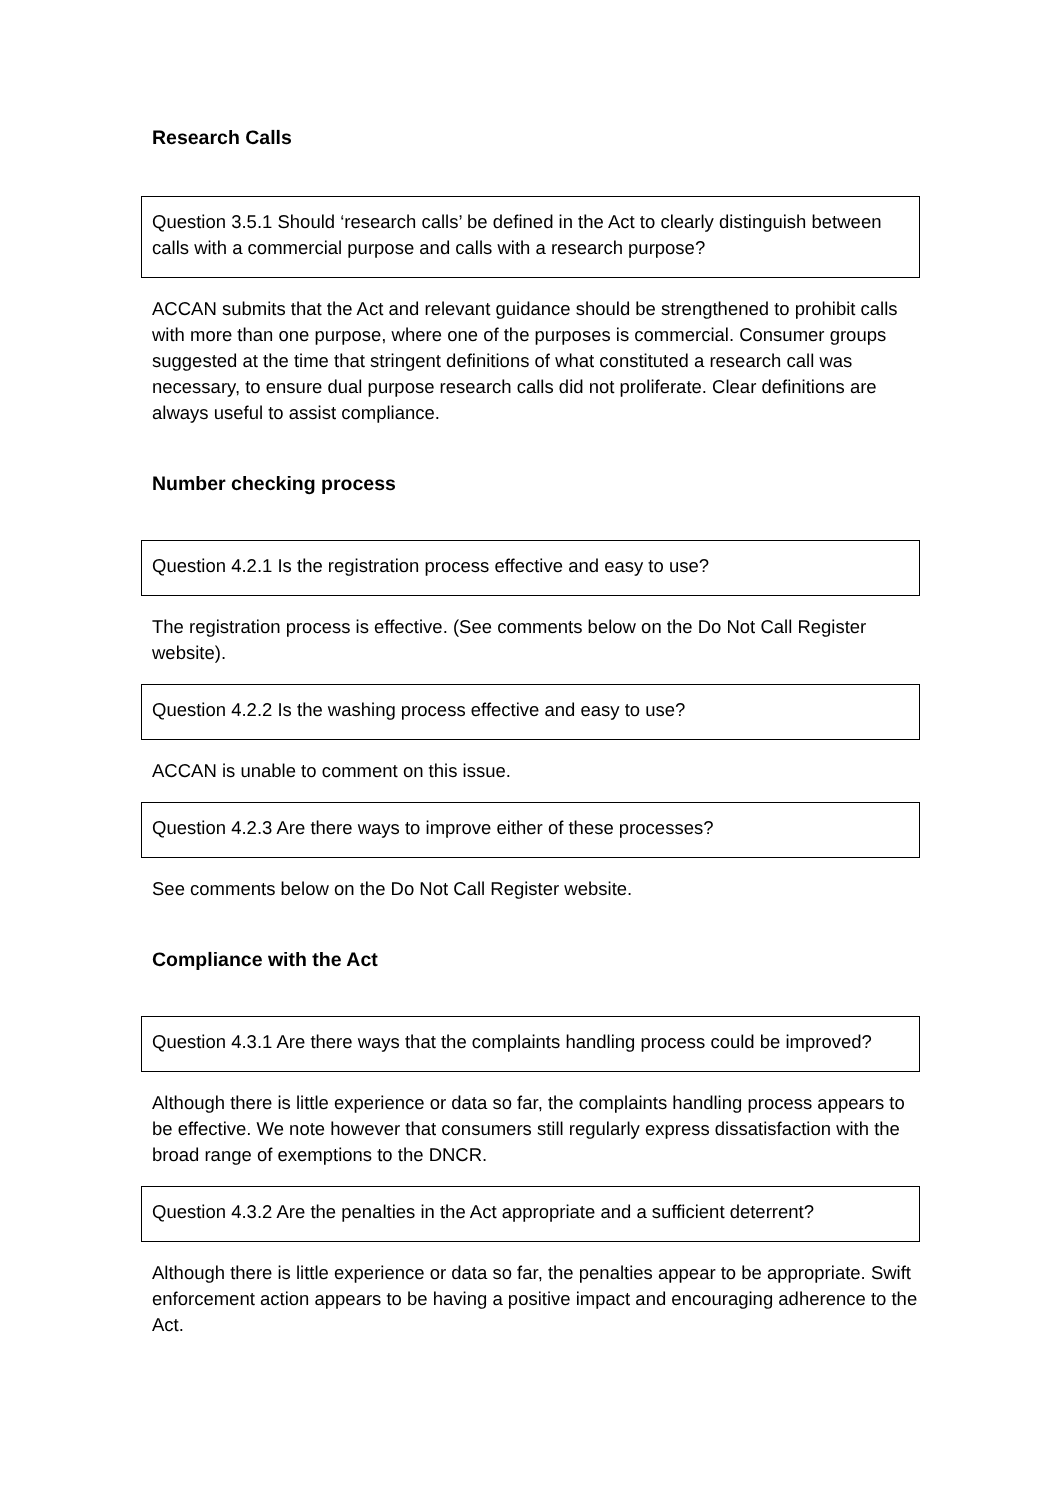Research Calls
Question 3.5.1 Should ‘research calls’ be defined in the Act to clearly distinguish between calls with a commercial purpose and calls with a research purpose?
ACCAN submits that the Act and relevant guidance should be strengthened to prohibit calls with more than one purpose, where one of the purposes is commercial. Consumer groups suggested at the time that stringent definitions of what constituted a research call was necessary, to ensure dual purpose research calls did not proliferate. Clear definitions are always useful to assist compliance.
Number checking process
Question 4.2.1 Is the registration process effective and easy to use?
The registration process is effective. (See comments below on the Do Not Call Register website).
Question 4.2.2 Is the washing process effective and easy to use?
ACCAN is unable to comment on this issue.
Question 4.2.3 Are there ways to improve either of these processes?
See comments below on the Do Not Call Register website.
Compliance with the Act
Question 4.3.1 Are there ways that the complaints handling process could be improved?
Although there is little experience or data so far, the complaints handling process appears to be effective. We note however that consumers still regularly express dissatisfaction with the broad range of exemptions to the DNCR.
Question 4.3.2 Are the penalties in the Act appropriate and a sufficient deterrent?
Although there is little experience or data so far, the penalties appear to be appropriate. Swift enforcement action appears to be having a positive impact and encouraging adherence to the Act.